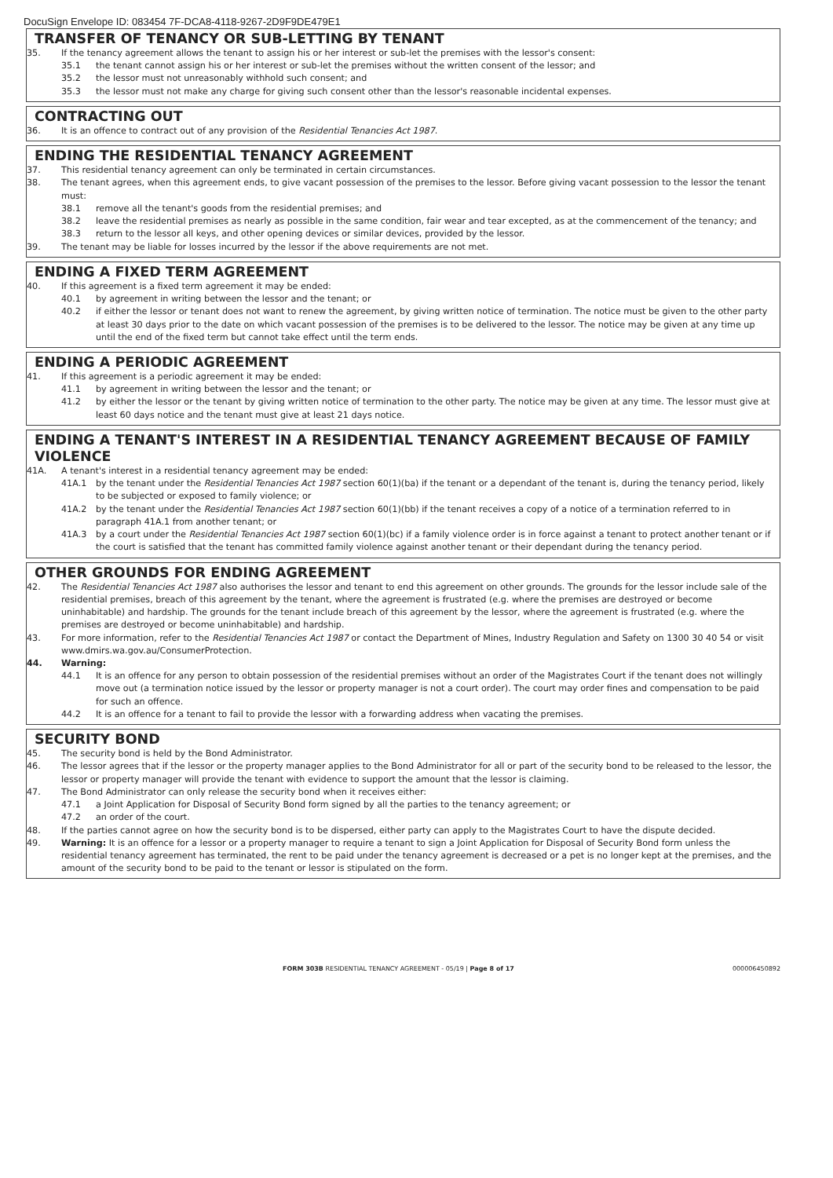DocuSign Envelope ID: 083454 7F-DCA8-4118-9267-2D9F9DE479E1
TRANSFER OF TENANCY OR SUB-LETTING BY TENANT
35. If the tenancy agreement allows the tenant to assign his or her interest or sub-let the premises with the lessor's consent:
35.1 the tenant cannot assign his or her interest or sub-let the premises without the written consent of the lessor; and
35.2 the lessor must not unreasonably withhold such consent; and
35.3 the lessor must not make any charge for giving such consent other than the lessor's reasonable incidental expenses.
CONTRACTING OUT
36. It is an offence to contract out of any provision of the Residential Tenancies Act 1987.
ENDING THE RESIDENTIAL TENANCY AGREEMENT
37. This residential tenancy agreement can only be terminated in certain circumstances.
38. The tenant agrees, when this agreement ends, to give vacant possession of the premises to the lessor. Before giving vacant possession to the lessor the tenant must:
38.1 remove all the tenant's goods from the residential premises; and
38.2 leave the residential premises as nearly as possible in the same condition, fair wear and tear excepted, as at the commencement of the tenancy; and
38.3 return to the lessor all keys, and other opening devices or similar devices, provided by the lessor.
39. The tenant may be liable for losses incurred by the lessor if the above requirements are not met.
ENDING A FIXED TERM AGREEMENT
40. If this agreement is a fixed term agreement it may be ended:
40.1 by agreement in writing between the lessor and the tenant; or
40.2 if either the lessor or tenant does not want to renew the agreement, by giving written notice of termination. The notice must be given to the other party at least 30 days prior to the date on which vacant possession of the premises is to be delivered to the lessor. The notice may be given at any time up until the end of the fixed term but cannot take effect until the term ends.
ENDING A PERIODIC AGREEMENT
41. If this agreement is a periodic agreement it may be ended:
41.1 by agreement in writing between the lessor and the tenant; or
41.2 by either the lessor or the tenant by giving written notice of termination to the other party. The notice may be given at any time. The lessor must give at least 60 days notice and the tenant must give at least 21 days notice.
ENDING A TENANT'S INTEREST IN A RESIDENTIAL TENANCY AGREEMENT BECAUSE OF FAMILY VIOLENCE
41A. A tenant's interest in a residential tenancy agreement may be ended:
41A.1 by the tenant under the Residential Tenancies Act 1987 section 60(1)(ba) if the tenant or a dependant of the tenant is, during the tenancy period, likely to be subjected or exposed to family violence; or
41A.2 by the tenant under the Residential Tenancies Act 1987 section 60(1)(bb) if the tenant receives a copy of a notice of a termination referred to in paragraph 41A.1 from another tenant; or
41A.3 by a court under the Residential Tenancies Act 1987 section 60(1)(bc) if a family violence order is in force against a tenant to protect another tenant or if the court is satisfied that the tenant has committed family violence against another tenant or their dependant during the tenancy period.
OTHER GROUNDS FOR ENDING AGREEMENT
42. The Residential Tenancies Act 1987 also authorises the lessor and tenant to end this agreement on other grounds. The grounds for the lessor include sale of the residential premises, breach of this agreement by the tenant, where the agreement is frustrated (e.g. where the premises are destroyed or become uninhabitable) and hardship. The grounds for the tenant include breach of this agreement by the lessor, where the agreement is frustrated (e.g. where the premises are destroyed or become uninhabitable) and hardship.
43. For more information, refer to the Residential Tenancies Act 1987 or contact the Department of Mines, Industry Regulation and Safety on 1300 30 40 54 or visit www.dmirs.wa.gov.au/ConsumerProtection.
44. Warning:
44.1 It is an offence for any person to obtain possession of the residential premises without an order of the Magistrates Court if the tenant does not willingly move out (a termination notice issued by the lessor or property manager is not a court order). The court may order fines and compensation to be paid for such an offence.
44.2 It is an offence for a tenant to fail to provide the lessor with a forwarding address when vacating the premises.
SECURITY BOND
45. The security bond is held by the Bond Administrator.
46. The lessor agrees that if the lessor or the property manager applies to the Bond Administrator for all or part of the security bond to be released to the lessor, the lessor or property manager will provide the tenant with evidence to support the amount that the lessor is claiming.
47. The Bond Administrator can only release the security bond when it receives either:
47.1 a Joint Application for Disposal of Security Bond form signed by all the parties to the tenancy agreement; or
47.2 an order of the court.
48. If the parties cannot agree on how the security bond is to be dispersed, either party can apply to the Magistrates Court to have the dispute decided.
49. Warning: It is an offence for a lessor or a property manager to require a tenant to sign a Joint Application for Disposal of Security Bond form unless the residential tenancy agreement has terminated, the rent to be paid under the tenancy agreement is decreased or a pet is no longer kept at the premises, and the amount of the security bond to be paid to the tenant or lessor is stipulated on the form.
FORM 303B RESIDENTIAL TENANCY AGREEMENT - 05/19 | Page 8 of 17 000006450892